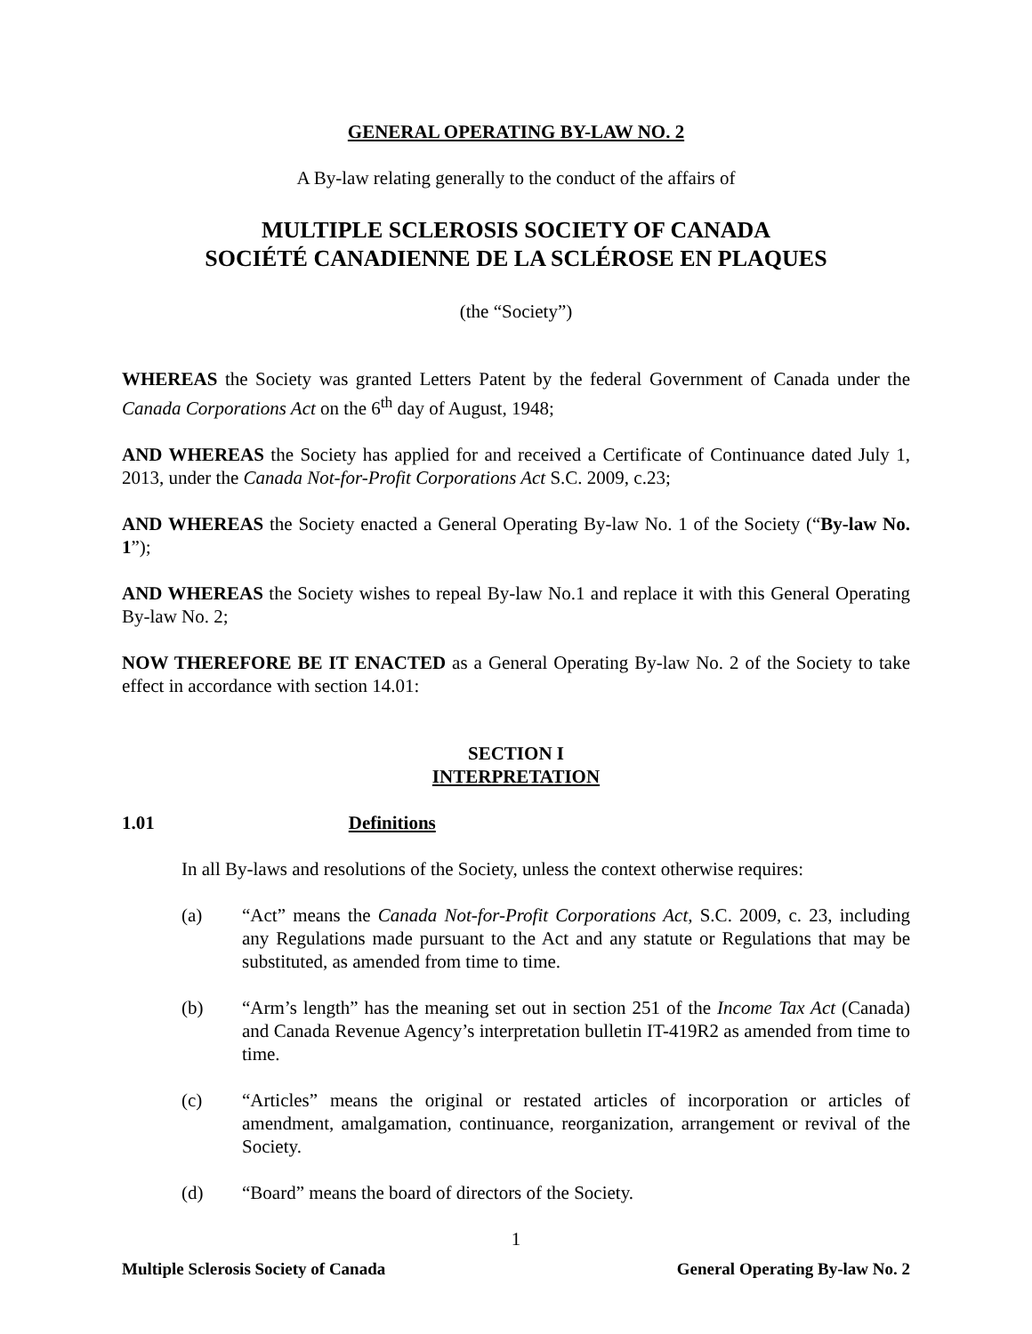GENERAL OPERATING BY-LAW NO. 2
A By-law relating generally to the conduct of the affairs of
MULTIPLE SCLEROSIS SOCIETY OF CANADA
SOCIÉTÉ CANADIENNE DE LA SCLÉROSE EN PLAQUES
(the “Society”)
WHEREAS the Society was granted Letters Patent by the federal Government of Canada under the Canada Corporations Act on the 6<sup>th</sup> day of August, 1948;
AND WHEREAS the Society has applied for and received a Certificate of Continuance dated July 1, 2013, under the Canada Not-for-Profit Corporations Act S.C. 2009, c.23;
AND WHEREAS the Society enacted a General Operating By-law No. 1 of the Society (“By-law No. 1”);
AND WHEREAS the Society wishes to repeal By-law No.1 and replace it with this General Operating By-law No. 2;
NOW THEREFORE BE IT ENACTED as a General Operating By-law No. 2 of the Society to take effect in accordance with section 14.01:
SECTION I
INTERPRETATION
1.01 Definitions
In all By-laws and resolutions of the Society, unless the context otherwise requires:
(a) “Act” means the Canada Not-for-Profit Corporations Act, S.C. 2009, c. 23, including any Regulations made pursuant to the Act and any statute or Regulations that may be substituted, as amended from time to time.
(b) “Arm’s length” has the meaning set out in section 251 of the Income Tax Act (Canada) and Canada Revenue Agency’s interpretation bulletin IT-419R2 as amended from time to time.
(c) “Articles” means the original or restated articles of incorporation or articles of amendment, amalgamation, continuance, reorganization, arrangement or revival of the Society.
(d) “Board” means the board of directors of the Society.
1
Multiple Sclerosis Society of Canada General Operating By-law No. 2